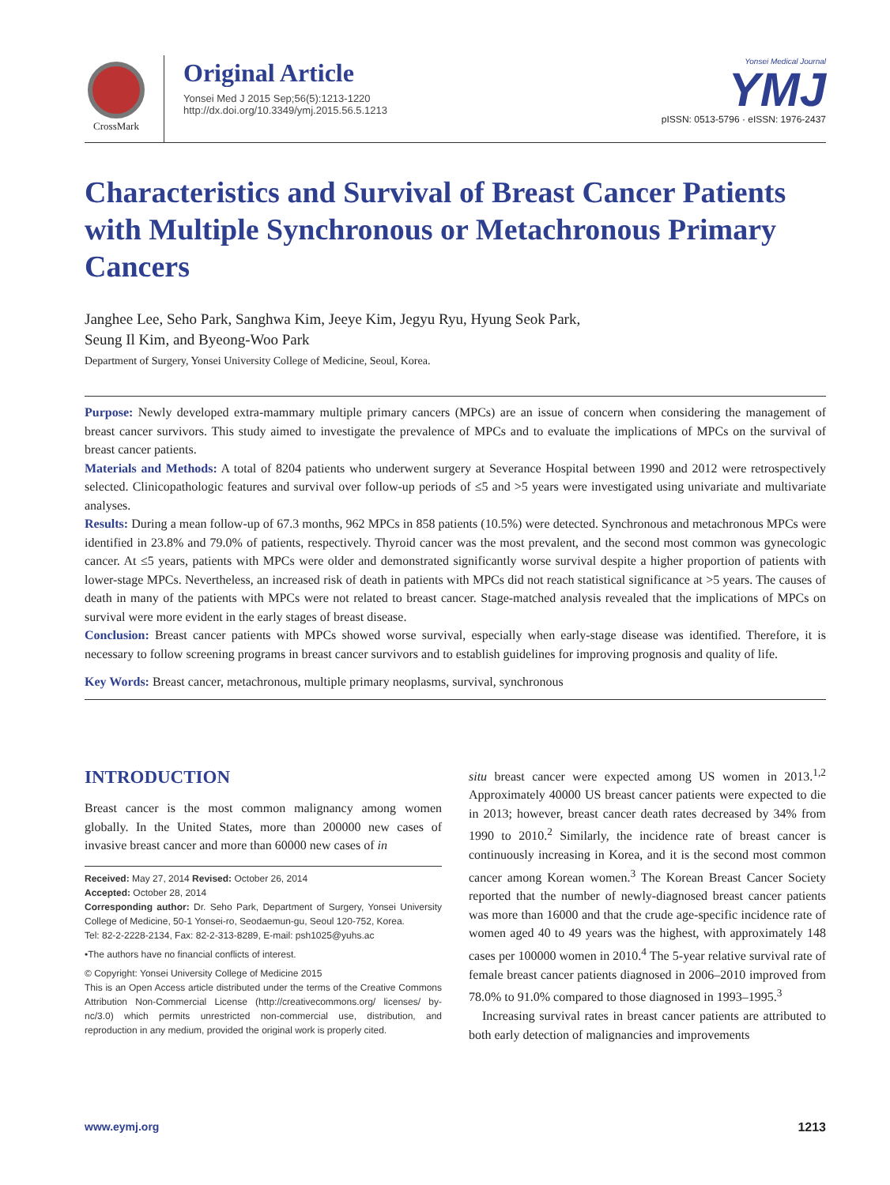CrossMark
Original Article
Yonsei Med J 2015 Sep;56(5):1213-1220
http://dx.doi.org/10.3349/ymj.2015.56.5.1213
Yonsei Medical Journal
YMJ
pISSN: 0513-5796 · eISSN: 1976-2437
Characteristics and Survival of Breast Cancer Patients with Multiple Synchronous or Metachronous Primary Cancers
Janghee Lee, Seho Park, Sanghwa Kim, Jeeye Kim, Jegyu Ryu, Hyung Seok Park,
Seung Il Kim, and Byeong-Woo Park
Department of Surgery, Yonsei University College of Medicine, Seoul, Korea.
Purpose: Newly developed extra-mammary multiple primary cancers (MPCs) are an issue of concern when considering the management of breast cancer survivors. This study aimed to investigate the prevalence of MPCs and to evaluate the implications of MPCs on the survival of breast cancer patients.
Materials and Methods: A total of 8204 patients who underwent surgery at Severance Hospital between 1990 and 2012 were retrospectively selected. Clinicopathologic features and survival over follow-up periods of ≤5 and >5 years were investigated using univariate and multivariate analyses.
Results: During a mean follow-up of 67.3 months, 962 MPCs in 858 patients (10.5%) were detected. Synchronous and metachronous MPCs were identified in 23.8% and 79.0% of patients, respectively. Thyroid cancer was the most prevalent, and the second most common was gynecologic cancer. At ≤5 years, patients with MPCs were older and demonstrated significantly worse survival despite a higher proportion of patients with lower-stage MPCs. Nevertheless, an increased risk of death in patients with MPCs did not reach statistical significance at >5 years. The causes of death in many of the patients with MPCs were not related to breast cancer. Stage-matched analysis revealed that the implications of MPCs on survival were more evident in the early stages of breast disease.
Conclusion: Breast cancer patients with MPCs showed worse survival, especially when early-stage disease was identified. Therefore, it is necessary to follow screening programs in breast cancer survivors and to establish guidelines for improving prognosis and quality of life.
Key Words: Breast cancer, metachronous, multiple primary neoplasms, survival, synchronous
INTRODUCTION
Breast cancer is the most common malignancy among women globally. In the United States, more than 200000 new cases of invasive breast cancer and more than 60000 new cases of in
Received: May 27, 2014 Revised: October 26, 2014
Accepted: October 28, 2014
Corresponding author: Dr. Seho Park, Department of Surgery, Yonsei University College of Medicine, 50-1 Yonsei-ro, Seodaemun-gu, Seoul 120-752, Korea.
Tel: 82-2-2228-2134, Fax: 82-2-313-8289, E-mail: psh1025@yuhs.ac
•The authors have no financial conflicts of interest.
© Copyright: Yonsei University College of Medicine 2015
This is an Open Access article distributed under the terms of the Creative Commons Attribution Non-Commercial License (http://creativecommons.org/ licenses/ by-nc/3.0) which permits unrestricted non-commercial use, distribution, and reproduction in any medium, provided the original work is properly cited.
situ breast cancer were expected among US women in 2013.<sup>1,2</sup> Approximately 40000 US breast cancer patients were expected to die in 2013; however, breast cancer death rates decreased by 34% from 1990 to 2010.<sup>2</sup> Similarly, the incidence rate of breast cancer is continuously increasing in Korea, and it is the second most common cancer among Korean women.<sup>3</sup> The Korean Breast Cancer Society reported that the number of newly-diagnosed breast cancer patients was more than 16000 and that the crude age-specific incidence rate of women aged 40 to 49 years was the highest, with approximately 148 cases per 100000 women in 2010.<sup>4</sup> The 5-year relative survival rate of female breast cancer patients diagnosed in 2006–2010 improved from 78.0% to 91.0% compared to those diagnosed in 1993–1995.<sup>3</sup>
Increasing survival rates in breast cancer patients are attributed to both early detection of malignancies and improvements
www.eymj.org 1213